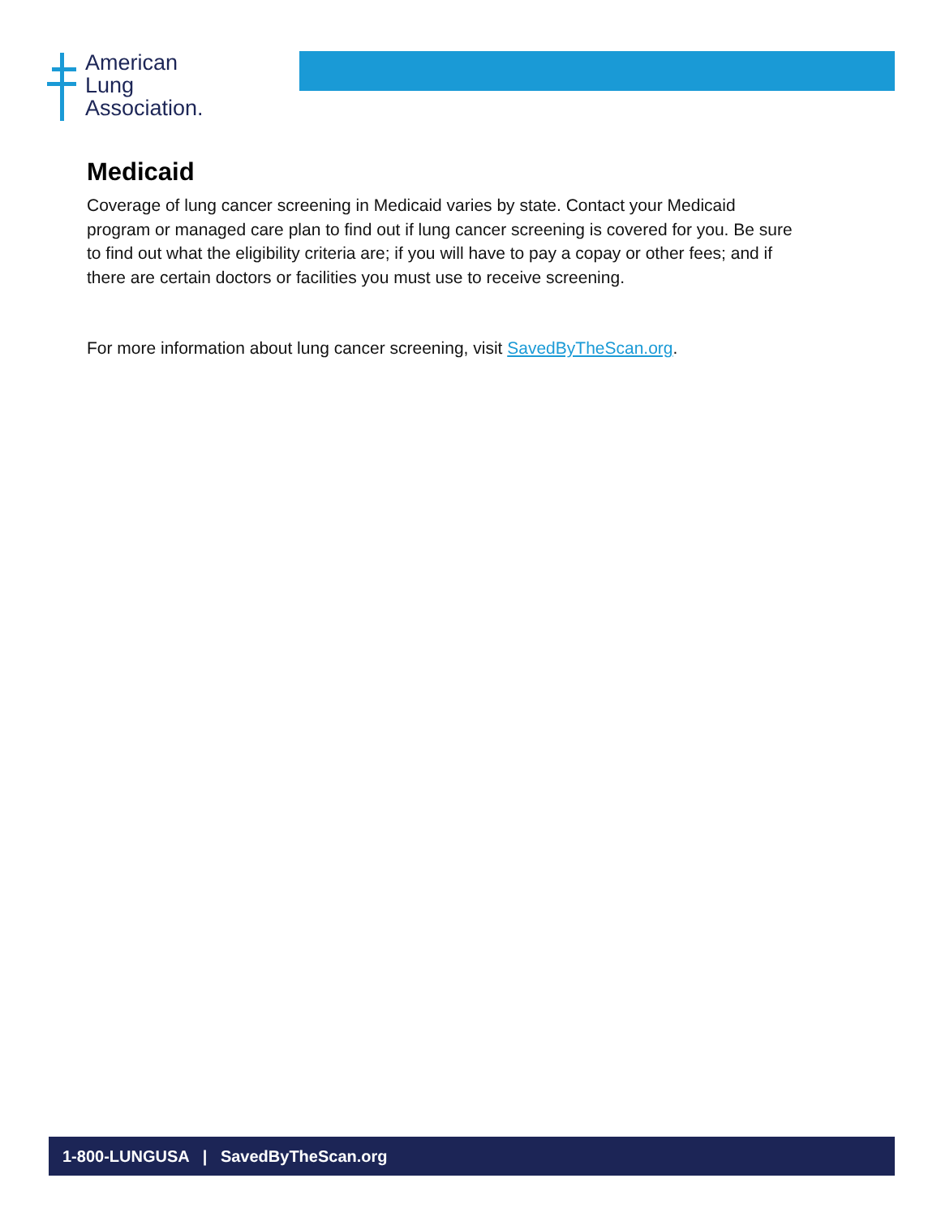American
Lung
Association.
Medicaid
Coverage of lung cancer screening in Medicaid varies by state. Contact your Medicaid program or managed care plan to find out if lung cancer screening is covered for you. Be sure to find out what the eligibility criteria are; if you will have to pay a copay or other fees; and if there are certain doctors or facilities you must use to receive screening.
For more information about lung cancer screening, visit SavedByTheScan.org.
1-800-LUNGUSA | SavedByTheScan.org